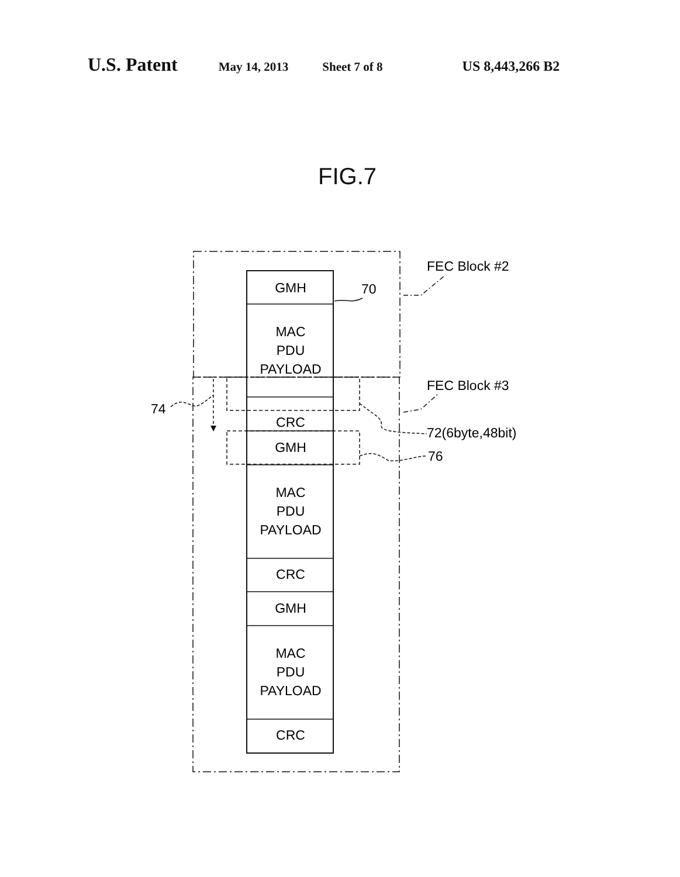U.S. Patent May 14, 2013 Sheet 7 of 8 US 8,443,266 B2
FIG.7
GMH
MAC
PDU
PAYLOAD
CRC
GMH
MAC
PDU
PAYLOAD
CRC
GMH
MAC
PDU
PAYLOAD
CRC
70
FEC Block #2
FEC Block #3
72(6byte,48bit)
76
74